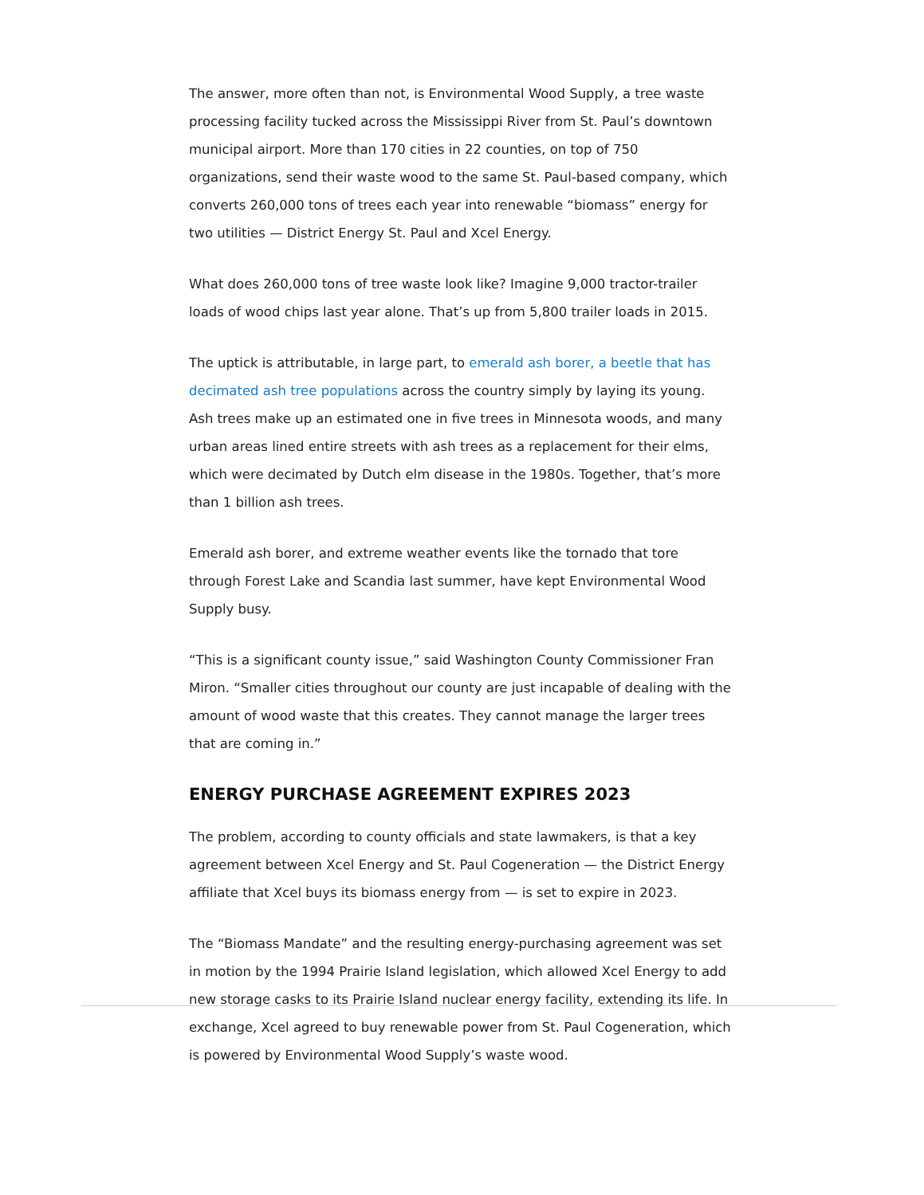The answer, more often than not, is Environmental Wood Supply, a tree waste processing facility tucked across the Mississippi River from St. Paul’s downtown municipal airport. More than 170 cities in 22 counties, on top of 750 organizations, send their waste wood to the same St. Paul-based company, which converts 260,000 tons of trees each year into renewable “biomass” energy for two utilities — District Energy St. Paul and Xcel Energy.
What does 260,000 tons of tree waste look like? Imagine 9,000 tractor-trailer loads of wood chips last year alone. That’s up from 5,800 trailer loads in 2015.
The uptick is attributable, in large part, to emerald ash borer, a beetle that has decimated ash tree populations across the country simply by laying its young. Ash trees make up an estimated one in five trees in Minnesota woods, and many urban areas lined entire streets with ash trees as a replacement for their elms, which were decimated by Dutch elm disease in the 1980s. Together, that’s more than 1 billion ash trees.
Emerald ash borer, and extreme weather events like the tornado that tore through Forest Lake and Scandia last summer, have kept Environmental Wood Supply busy.
“This is a significant county issue,” said Washington County Commissioner Fran Miron. “Smaller cities throughout our county are just incapable of dealing with the amount of wood waste that this creates. They cannot manage the larger trees that are coming in.”
ENERGY PURCHASE AGREEMENT EXPIRES 2023
The problem, according to county officials and state lawmakers, is that a key agreement between Xcel Energy and St. Paul Cogeneration — the District Energy affiliate that Xcel buys its biomass energy from — is set to expire in 2023.
The “Biomass Mandate” and the resulting energy-purchasing agreement was set in motion by the 1994 Prairie Island legislation, which allowed Xcel Energy to add new storage casks to its Prairie Island nuclear energy facility, extending its life. In exchange, Xcel agreed to buy renewable power from St. Paul Cogeneration, which is powered by Environmental Wood Supply’s waste wood.